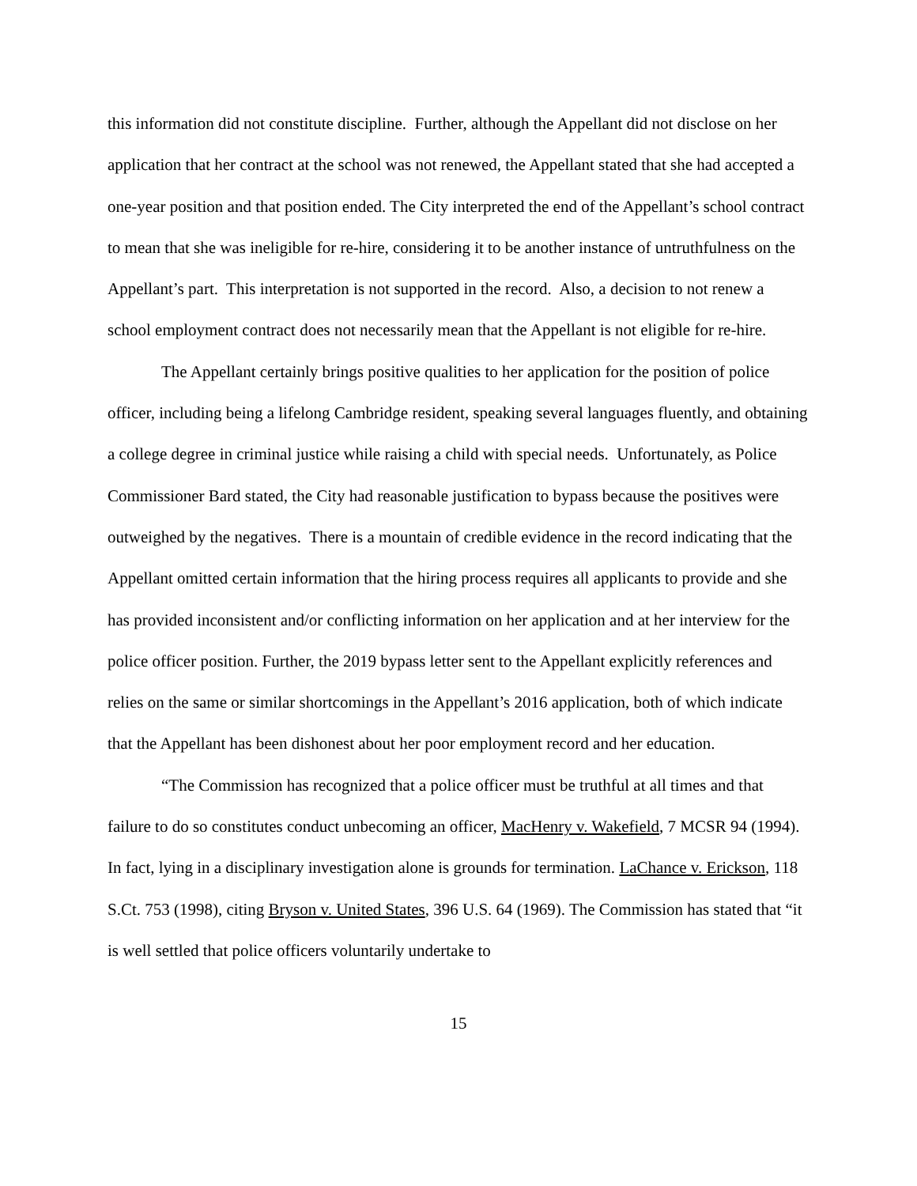this information did not constitute discipline. Further, although the Appellant did not disclose on her application that her contract at the school was not renewed, the Appellant stated that she had accepted a one-year position and that position ended. The City interpreted the end of the Appellant’s school contract to mean that she was ineligible for re-hire, considering it to be another instance of untruthfulness on the Appellant’s part. This interpretation is not supported in the record. Also, a decision to not renew a school employment contract does not necessarily mean that the Appellant is not eligible for re-hire.
The Appellant certainly brings positive qualities to her application for the position of police officer, including being a lifelong Cambridge resident, speaking several languages fluently, and obtaining a college degree in criminal justice while raising a child with special needs. Unfortunately, as Police Commissioner Bard stated, the City had reasonable justification to bypass because the positives were outweighed by the negatives. There is a mountain of credible evidence in the record indicating that the Appellant omitted certain information that the hiring process requires all applicants to provide and she has provided inconsistent and/or conflicting information on her application and at her interview for the police officer position. Further, the 2019 bypass letter sent to the Appellant explicitly references and relies on the same or similar shortcomings in the Appellant’s 2016 application, both of which indicate that the Appellant has been dishonest about her poor employment record and her education.
“The Commission has recognized that a police officer must be truthful at all times and that failure to do so constitutes conduct unbecoming an officer, MacHenry v. Wakefield, 7 MCSR 94 (1994). In fact, lying in a disciplinary investigation alone is grounds for termination. LaChance v. Erickson, 118 S.Ct. 753 (1998), citing Bryson v. United States, 396 U.S. 64 (1969). The Commission has stated that “it is well settled that police officers voluntarily undertake to
15